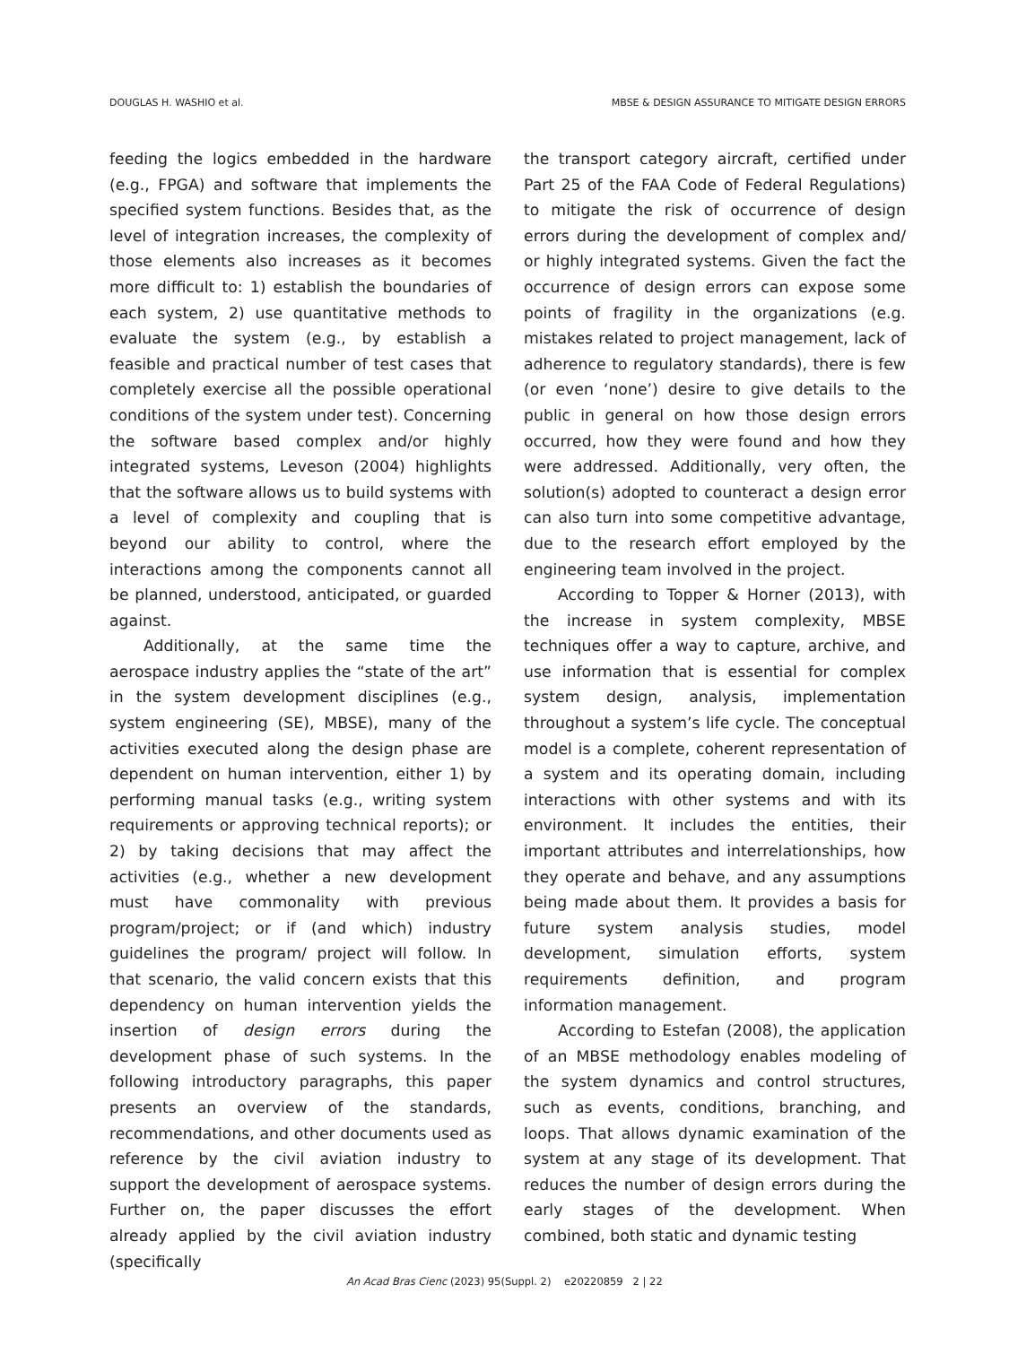DOUGLAS H. WASHIO et al. MBSE & DESIGN ASSURANCE TO MITIGATE DESIGN ERRORS
feeding the logics embedded in the hardware (e.g., FPGA) and software that implements the specified system functions. Besides that, as the level of integration increases, the complexity of those elements also increases as it becomes more difficult to: 1) establish the boundaries of each system, 2) use quantitative methods to evaluate the system (e.g., by establish a feasible and practical number of test cases that completely exercise all the possible operational conditions of the system under test). Concerning the software based complex and/or highly integrated systems, Leveson (2004) highlights that the software allows us to build systems with a level of complexity and coupling that is beyond our ability to control, where the interactions among the components cannot all be planned, understood, anticipated, or guarded against.
Additionally, at the same time the aerospace industry applies the “state of the art” in the system development disciplines (e.g., system engineering (SE), MBSE), many of the activities executed along the design phase are dependent on human intervention, either 1) by performing manual tasks (e.g., writing system requirements or approving technical reports); or 2) by taking decisions that may affect the activities (e.g., whether a new development must have commonality with previous program/project; or if (and which) industry guidelines the program/ project will follow. In that scenario, the valid concern exists that this dependency on human intervention yields the insertion of design errors during the development phase of such systems. In the following introductory paragraphs, this paper presents an overview of the standards, recommendations, and other documents used as reference by the civil aviation industry to support the development of aerospace systems. Further on, the paper discusses the effort already applied by the civil aviation industry (specifically
the transport category aircraft, certified under Part 25 of the FAA Code of Federal Regulations) to mitigate the risk of occurrence of design errors during the development of complex and/ or highly integrated systems. Given the fact the occurrence of design errors can expose some points of fragility in the organizations (e.g. mistakes related to project management, lack of adherence to regulatory standards), there is few (or even ‘none’) desire to give details to the public in general on how those design errors occurred, how they were found and how they were addressed. Additionally, very often, the solution(s) adopted to counteract a design error can also turn into some competitive advantage, due to the research effort employed by the engineering team involved in the project.
According to Topper & Horner (2013), with the increase in system complexity, MBSE techniques offer a way to capture, archive, and use information that is essential for complex system design, analysis, implementation throughout a system’s life cycle. The conceptual model is a complete, coherent representation of a system and its operating domain, including interactions with other systems and with its environment. It includes the entities, their important attributes and interrelationships, how they operate and behave, and any assumptions being made about them. It provides a basis for future system analysis studies, model development, simulation efforts, system requirements definition, and program information management.
According to Estefan (2008), the application of an MBSE methodology enables modeling of the system dynamics and control structures, such as events, conditions, branching, and loops. That allows dynamic examination of the system at any stage of its development. That reduces the number of design errors during the early stages of the development. When combined, both static and dynamic testing
An Acad Bras Cienc (2023) 95(Suppl. 2) e20220859 2 | 22